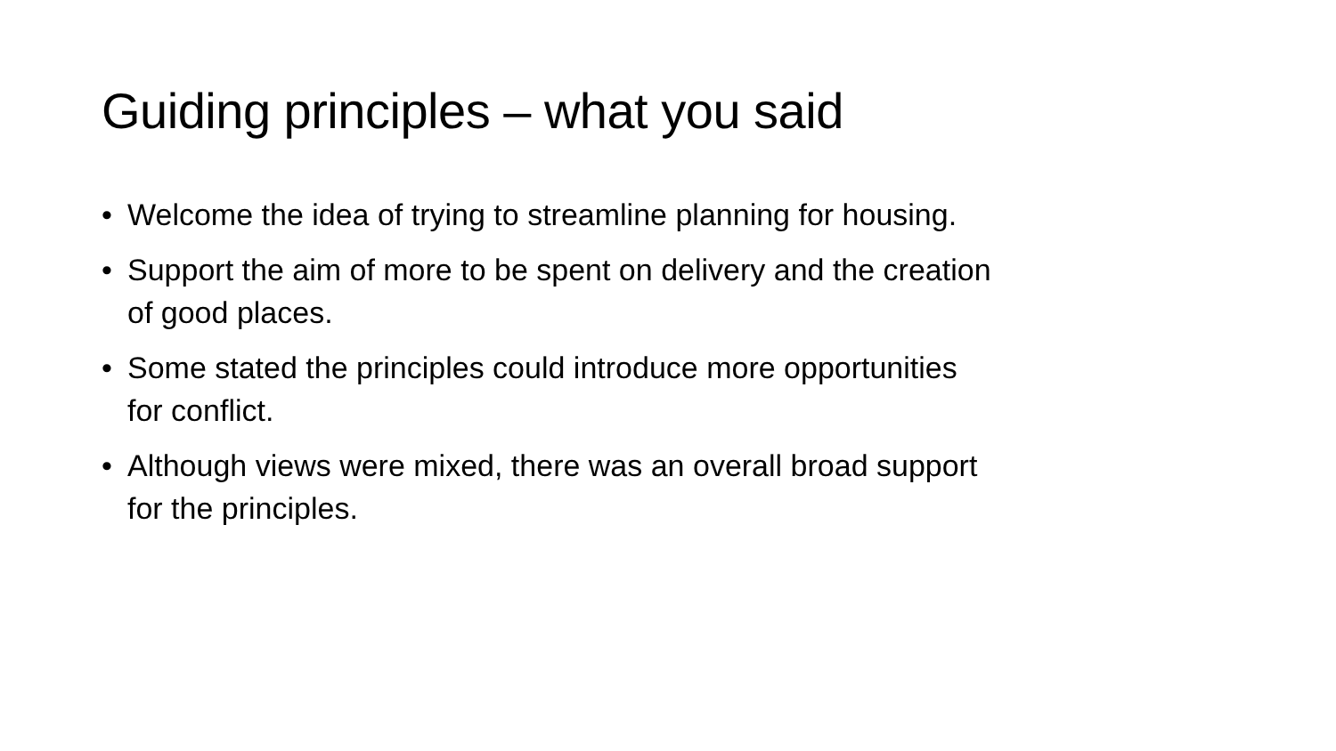Guiding principles – what you said
• Welcome the idea of trying to streamline planning for housing.
• Support the aim of more to be spent on delivery and the creation of good places.
• Some stated the principles could introduce more opportunities for conflict.
• Although views were mixed, there was an overall broad support for the principles.